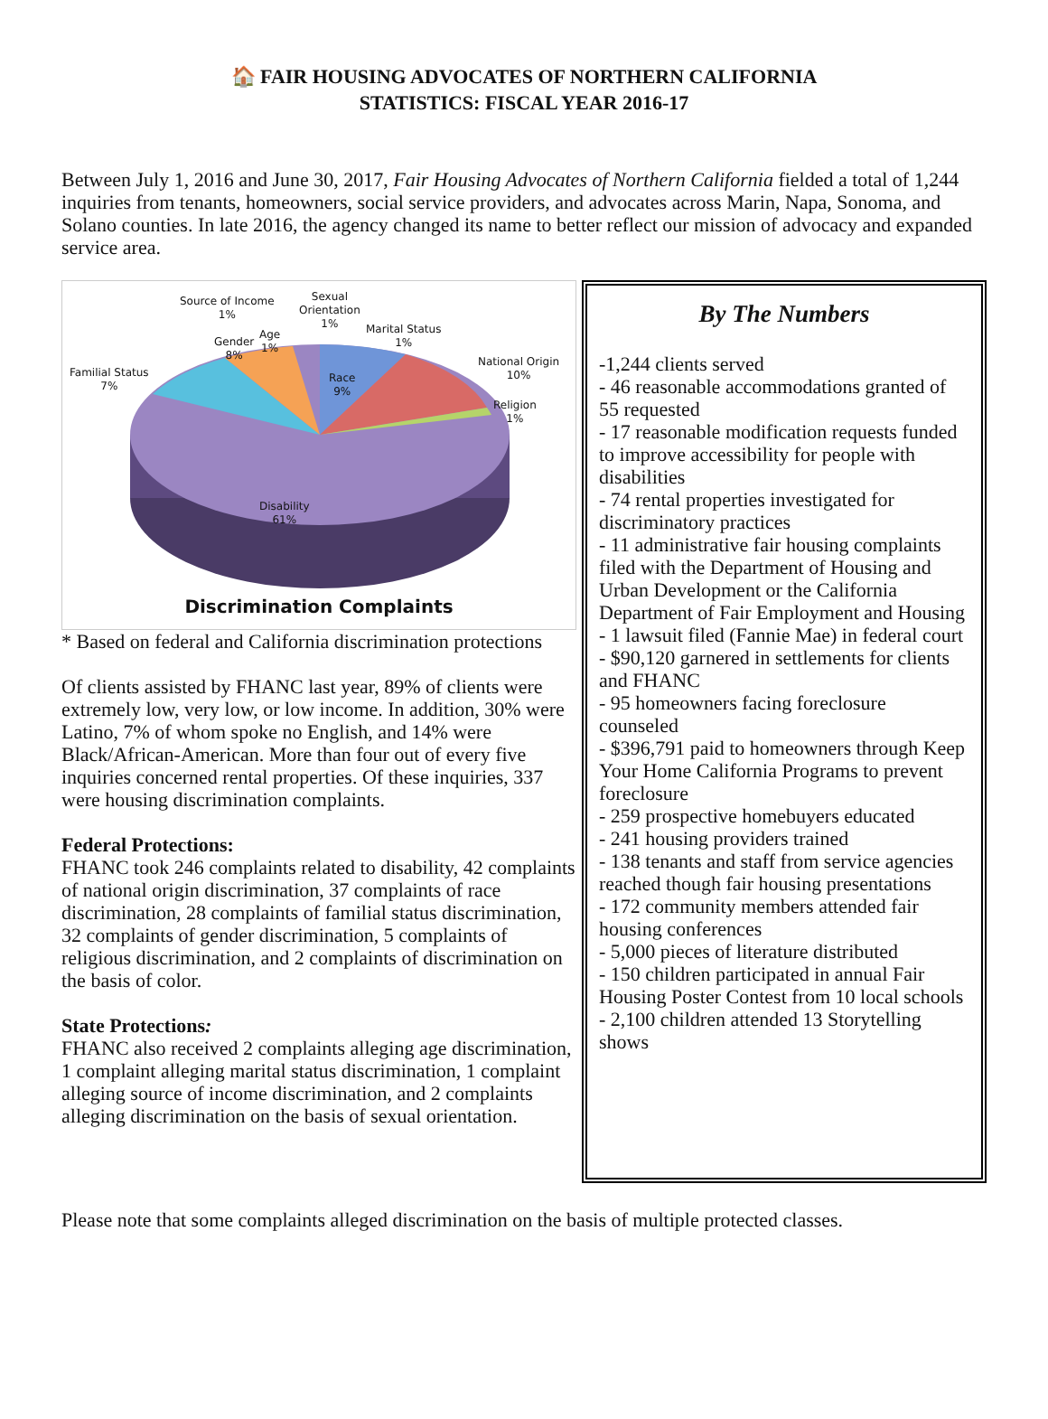🏠 FAIR HOUSING ADVOCATES OF NORTHERN CALIFORNIA
STATISTICS: FISCAL YEAR 2016-17
Between July 1, 2016 and June 30, 2017, Fair Housing Advocates of Northern California fielded a total of 1,244 inquiries from tenants, homeowners, social service providers, and advocates across Marin, Napa, Sonoma, and Solano counties. In late 2016, the agency changed its name to better reflect our mission of advocacy and expanded service area.
Source of Income
1%
Sexual
Orientation
1%
Marital Status
1%
Gender
8%
Age
1%
Familial Status
7%
Race
9%
National Origin
10%
Religion
1%
Disability
61%
Discrimination Complaints
* Based on federal and California discrimination protections
Of clients assisted by FHANC last year, 89% of clients were extremely low, very low, or low income. In addition, 30% were Latino, 7% of whom spoke no English, and 14% were Black/African-American. More than four out of every five inquiries concerned rental properties. Of these inquiries, 337 were housing discrimination complaints.
Federal Protections:
FHANC took 246 complaints related to disability, 42 complaints of national origin discrimination, 37 complaints of race discrimination, 28 complaints of familial status discrimination, 32 complaints of gender discrimination, 5 complaints of religious discrimination, and 2 complaints of discrimination on the basis of color.
State Protections:
FHANC also received 2 complaints alleging age discrimination, 1 complaint alleging marital status discrimination, 1 complaint alleging source of income discrimination, and 2 complaints alleging discrimination on the basis of sexual orientation.
By The Numbers
-1,244 clients served
- 46 reasonable accommodations granted of 55 requested
- 17 reasonable modification requests funded to improve accessibility for people with disabilities
- 74 rental properties investigated for discriminatory practices
- 11 administrative fair housing complaints filed with the Department of Housing and Urban Development or the California Department of Fair Employment and Housing
- 1 lawsuit filed (Fannie Mae) in federal court
- $90,120 garnered in settlements for clients and FHANC
- 95 homeowners facing foreclosure counseled
- $396,791 paid to homeowners through Keep Your Home California Programs to prevent foreclosure
- 259 prospective homebuyers educated
- 241 housing providers trained
- 138 tenants and staff from service agencies reached though fair housing presentations
- 172 community members attended fair housing conferences
- 5,000 pieces of literature distributed
- 150 children participated in annual Fair Housing Poster Contest from 10 local schools
- 2,100 children attended 13 Storytelling shows
Please note that some complaints alleged discrimination on the basis of multiple protected classes.